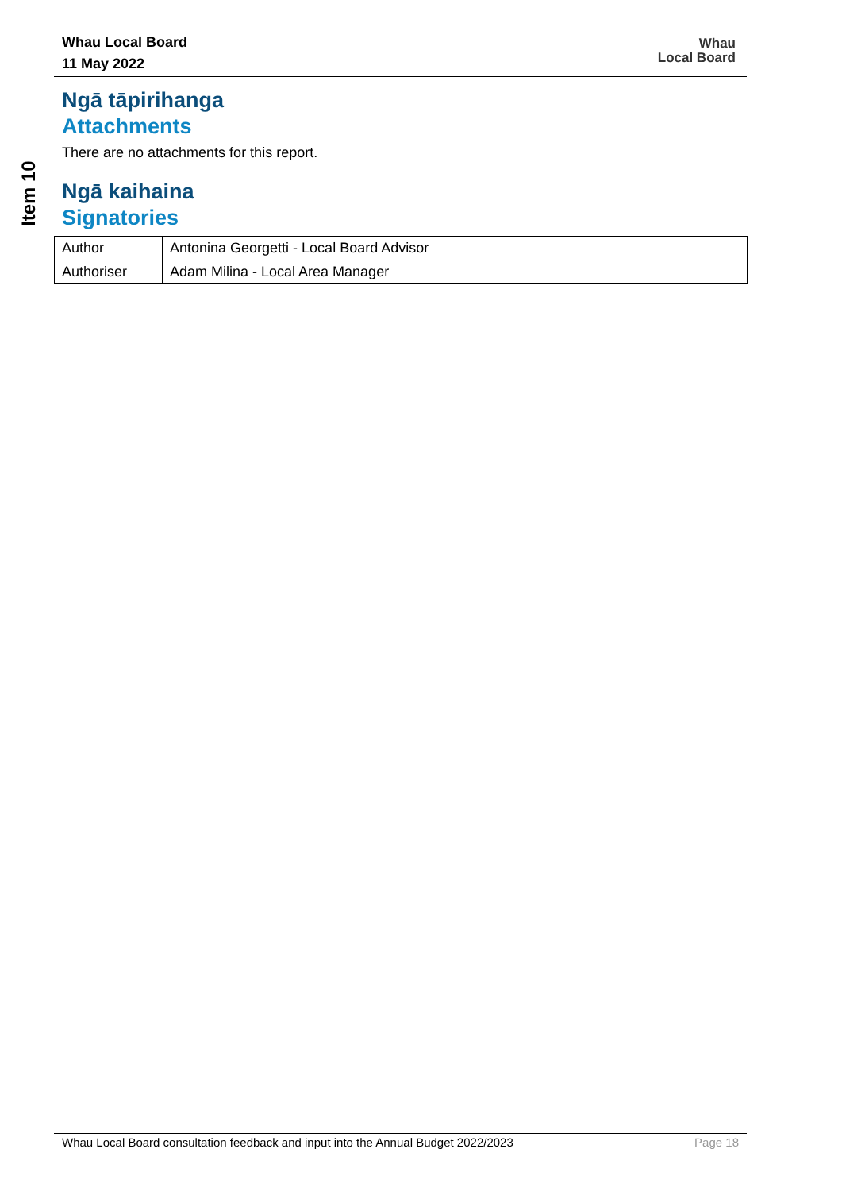Whau Local Board
11 May 2022
Whau
Local Board
Item 10
Ngā tāpirihanga
Attachments
There are no attachments for this report.
Ngā kaihaina
Signatories
| Author | Antonina Georgetti - Local Board Advisor |
| Authoriser | Adam Milina - Local Area Manager |
Whau Local Board consultation feedback and input into the Annual Budget 2022/2023 Page 18